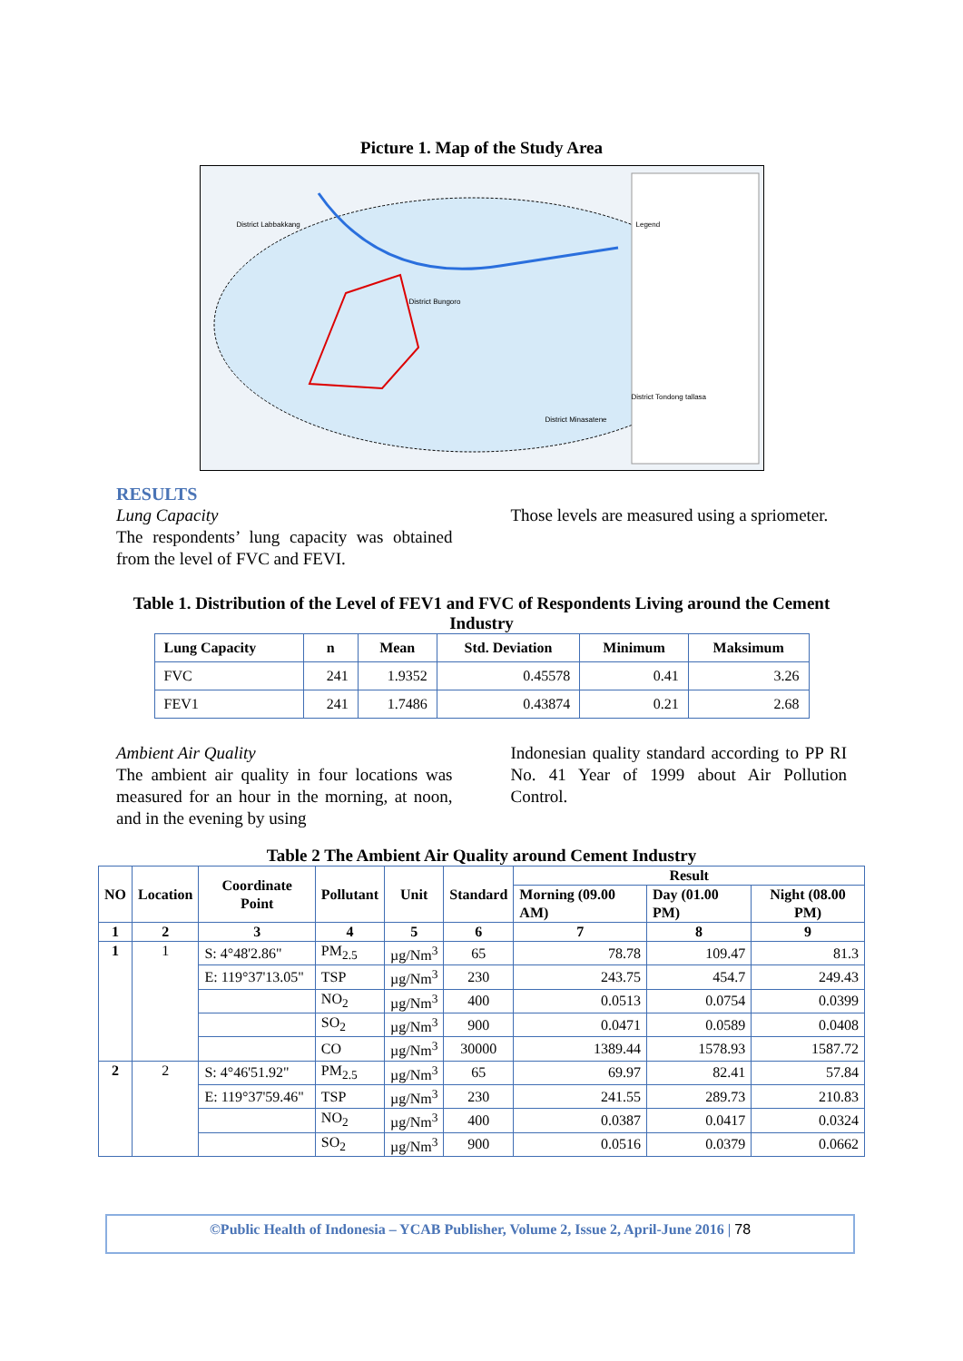Picture 1. Map of the Study Area
District Labbakkang
District Bungoro
District Tondong tallasa
District Minasatene
Legend
RESULTS
Lung Capacity
The respondents’ lung capacity was obtained from the level of FVC and FEVI.
Those levels are measured using a spriometer.
Table 1. Distribution of the Level of FEV1 and FVC of Respondents Living around the Cement Industry
| Lung Capacity | n | Mean | Std. Deviation | Minimum | Maksimum |
| --- | --- | --- | --- | --- | --- |
| FVC | 241 | 1.9352 | 0.45578 | 0.41 | 3.26 |
| FEV1 | 241 | 1.7486 | 0.43874 | 0.21 | 2.68 |
Ambient Air Quality
The ambient air quality in four locations was measured for an hour in the morning, at noon, and in the evening by using
Indonesian quality standard according to PP RI No. 41 Year of 1999 about Air Pollution Control.
Table 2 The Ambient Air Quality around Cement Industry
| NO | Location | Coordinate Point | Pollutant | Unit | Standard | Result | | |
| --- | --- | --- | --- | --- | --- | --- | --- | --- |
| | | | | | | Morning (09.00 AM) | Day (01.00 PM) | Night (08.00 PM) |
| 1 | 2 | 3 | 4 | 5 | 6 | 7 | 8 | 9 |
| 1 | 1 | S: 4°48'2.86" | PM<sub>2.5</sub> | µg/Nm<sup>3</sup> | 65 | 78.78 | 109.47 | 81.3 |
| | | E: 119°37'13.05" | TSP | µg/Nm<sup>3</sup> | 230 | 243.75 | 454.7 | 249.43 |
| | | | NO<sub>2</sub> | µg/Nm<sup>3</sup> | 400 | 0.0513 | 0.0754 | 0.0399 |
| | | | SO<sub>2</sub> | µg/Nm<sup>3</sup> | 900 | 0.0471 | 0.0589 | 0.0408 |
| | | | CO | µg/Nm<sup>3</sup> | 30000 | 1389.44 | 1578.93 | 1587.72 |
| 2 | 2 | S: 4°46'51.92" | PM<sub>2.5</sub> | µg/Nm<sup>3</sup> | 65 | 69.97 | 82.41 | 57.84 |
| | | E: 119°37'59.46" | TSP | µg/Nm<sup>3</sup> | 230 | 241.55 | 289.73 | 210.83 |
| | | | NO<sub>2</sub> | µg/Nm<sup>3</sup> | 400 | 0.0387 | 0.0417 | 0.0324 |
| | | | SO<sub>2</sub> | µg/Nm<sup>3</sup> | 900 | 0.0516 | 0.0379 | 0.0662 |
©Public Health of Indonesia – YCAB Publisher, Volume 2, Issue 2, April-June 2016 | 78